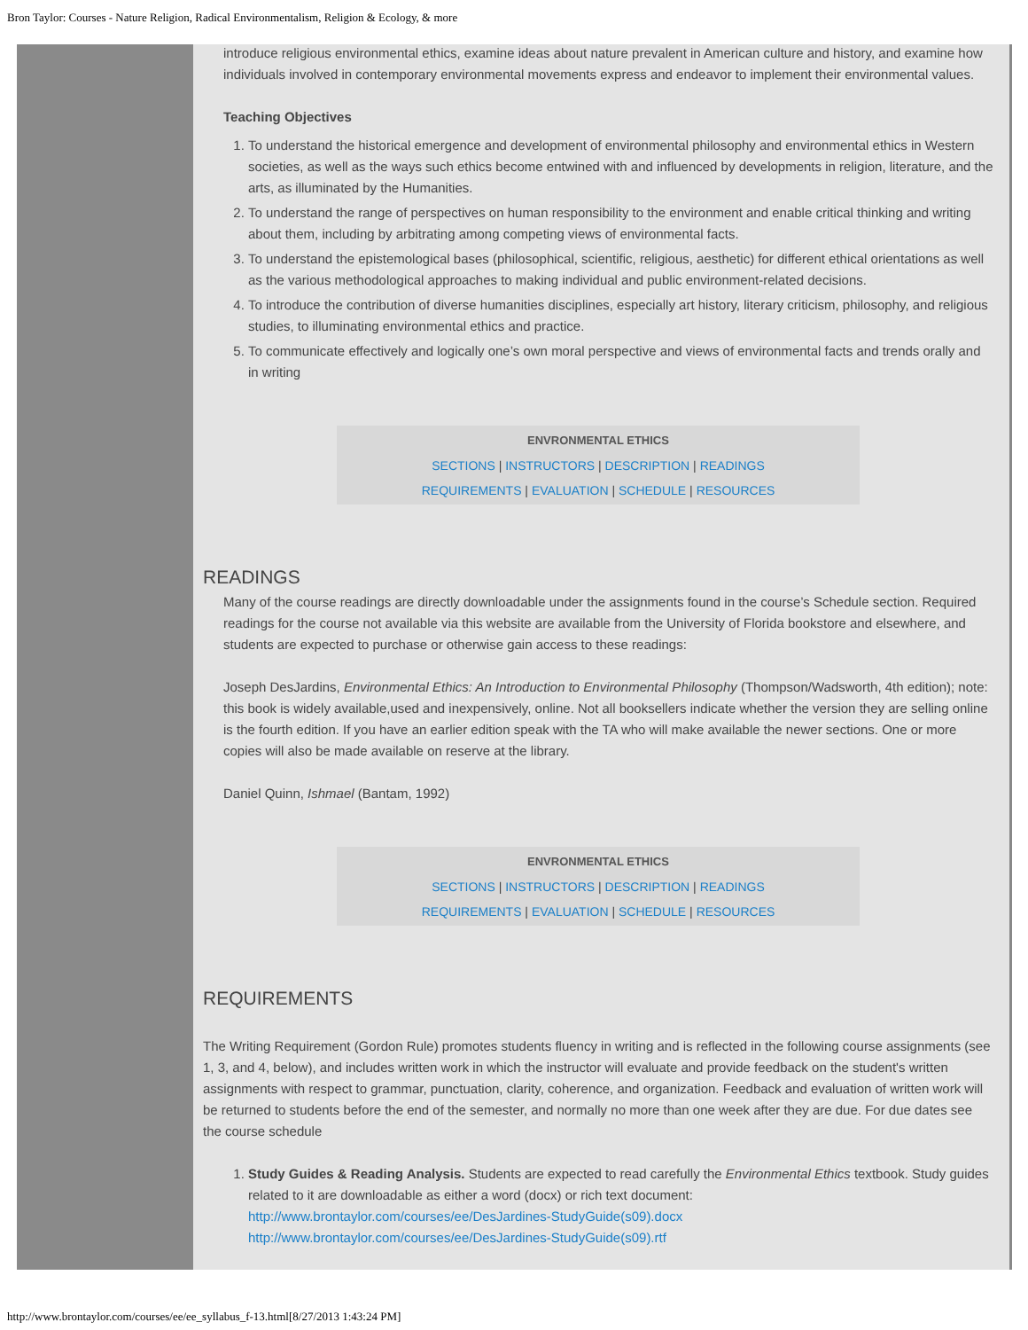Bron Taylor: Courses - Nature Religion, Radical Environmentalism, Religion & Ecology, & more
introduce religious environmental ethics, examine ideas about nature prevalent in American culture and history, and examine how individuals involved in contemporary environmental movements express and endeavor to implement their environmental values.
Teaching Objectives
1. To understand the historical emergence and development of environmental philosophy and environmental ethics in Western societies, as well as the ways such ethics become entwined with and influenced by developments in religion, literature, and the arts, as illuminated by the Humanities.
2. To understand the range of perspectives on human responsibility to the environment and enable critical thinking and writing about them, including by arbitrating among competing views of environmental facts.
3. To understand the epistemological bases (philosophical, scientific, religious, aesthetic) for different ethical orientations as well as the various methodological approaches to making individual and public environment-related decisions.
4. To introduce the contribution of diverse humanities disciplines, especially art history, literary criticism, philosophy, and religious studies, to illuminating environmental ethics and practice.
5. To communicate effectively and logically one’s own moral perspective and views of environmental facts and trends orally and in writing
ENVRONMENTAL ETHICS
SECTIONS | INSTRUCTORS | DESCRIPTION | READINGS
REQUIREMENTS | EVALUATION | SCHEDULE | RESOURCES
READINGS
Many of the course readings are directly downloadable under the assignments found in the course’s Schedule section. Required readings for the course not available via this website are available from the University of Florida bookstore and elsewhere, and students are expected to purchase or otherwise gain access to these readings:
Joseph DesJardins, Environmental Ethics: An Introduction to Environmental Philosophy (Thompson/Wadsworth, 4th edition); note: this book is widely available,used and inexpensively, online. Not all booksellers indicate whether the version they are selling online is the fourth edition. If you have an earlier edition speak with the TA who will make available the newer sections. One or more copies will also be made available on reserve at the library.
Daniel Quinn, Ishmael (Bantam, 1992)
ENVRONMENTAL ETHICS
SECTIONS | INSTRUCTORS | DESCRIPTION | READINGS
REQUIREMENTS | EVALUATION | SCHEDULE | RESOURCES
REQUIREMENTS
The Writing Requirement (Gordon Rule) promotes students fluency in writing and is reflected in the following course assignments (see 1, 3, and 4, below), and includes written work in which the instructor will evaluate and provide feedback on the student's written assignments with respect to grammar, punctuation, clarity, coherence, and organization. Feedback and evaluation of written work will be returned to students before the end of the semester, and normally no more than one week after they are due. For due dates see the course schedule
1. Study Guides & Reading Analysis. Students are expected to read carefully the Environmental Ethics textbook. Study guides related to it are downloadable as either a word (docx) or rich text document:
http://www.brontaylor.com/courses/ee/DesJardines-StudyGuide(s09).docx
http://www.brontaylor.com/courses/ee/DesJardines-StudyGuide(s09).rtf
http://www.brontaylor.com/courses/ee/ee_syllabus_f-13.html[8/27/2013 1:43:24 PM]